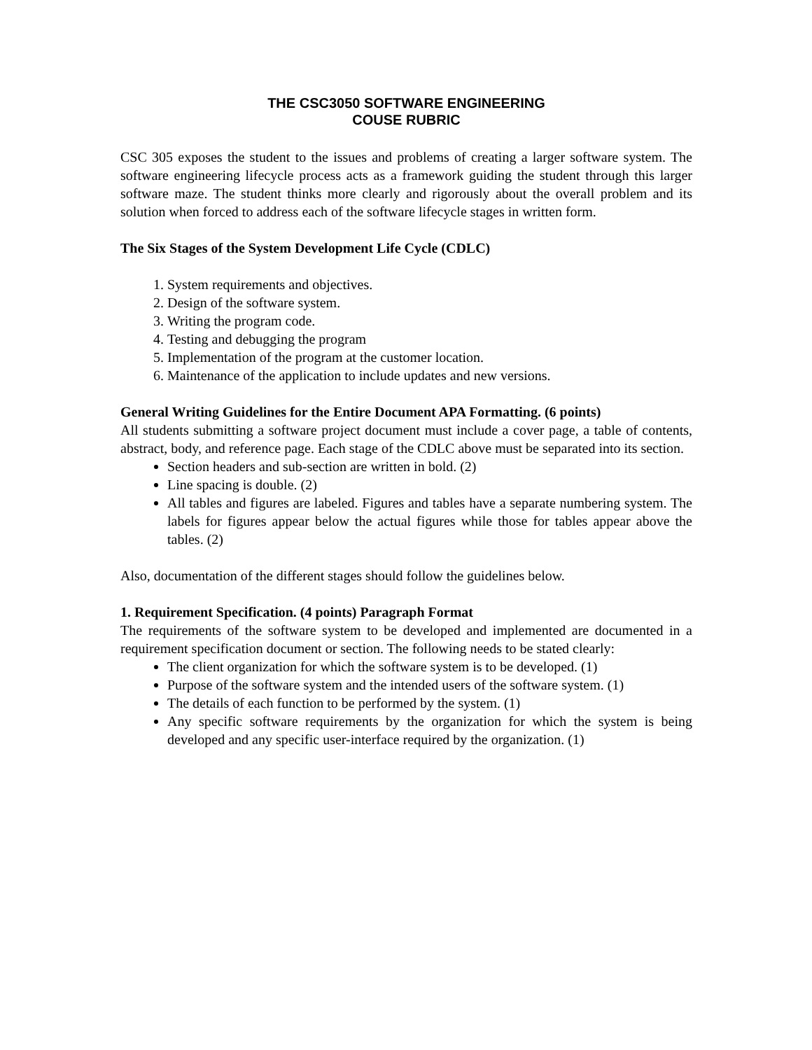THE CSC3050 SOFTWARE ENGINEERING
COUSE RUBRIC
CSC 305 exposes the student to the issues and problems of creating a larger software system. The software engineering lifecycle process acts as a framework guiding the student through this larger software maze. The student thinks more clearly and rigorously about the overall problem and its solution when forced to address each of the software lifecycle stages in written form.
The Six Stages of the System Development Life Cycle (CDLC)
1. System requirements and objectives.
2. Design of the software system.
3. Writing the program code.
4. Testing and debugging the program
5. Implementation of the program at the customer location.
6. Maintenance of the application to include updates and new versions.
General Writing Guidelines for the Entire Document APA Formatting. (6 points)
All students submitting a software project document must include a cover page, a table of contents, abstract, body, and reference page. Each stage of the CDLC above must be separated into its section.
Section headers and sub-section are written in bold. (2)
Line spacing is double. (2)
All tables and figures are labeled. Figures and tables have a separate numbering system. The labels for figures appear below the actual figures while those for tables appear above the tables. (2)
Also, documentation of the different stages should follow the guidelines below.
1. Requirement Specification. (4 points) Paragraph Format
The requirements of the software system to be developed and implemented are documented in a requirement specification document or section. The following needs to be stated clearly:
The client organization for which the software system is to be developed. (1)
Purpose of the software system and the intended users of the software system. (1)
The details of each function to be performed by the system. (1)
Any specific software requirements by the organization for which the system is being developed and any specific user-interface required by the organization. (1)